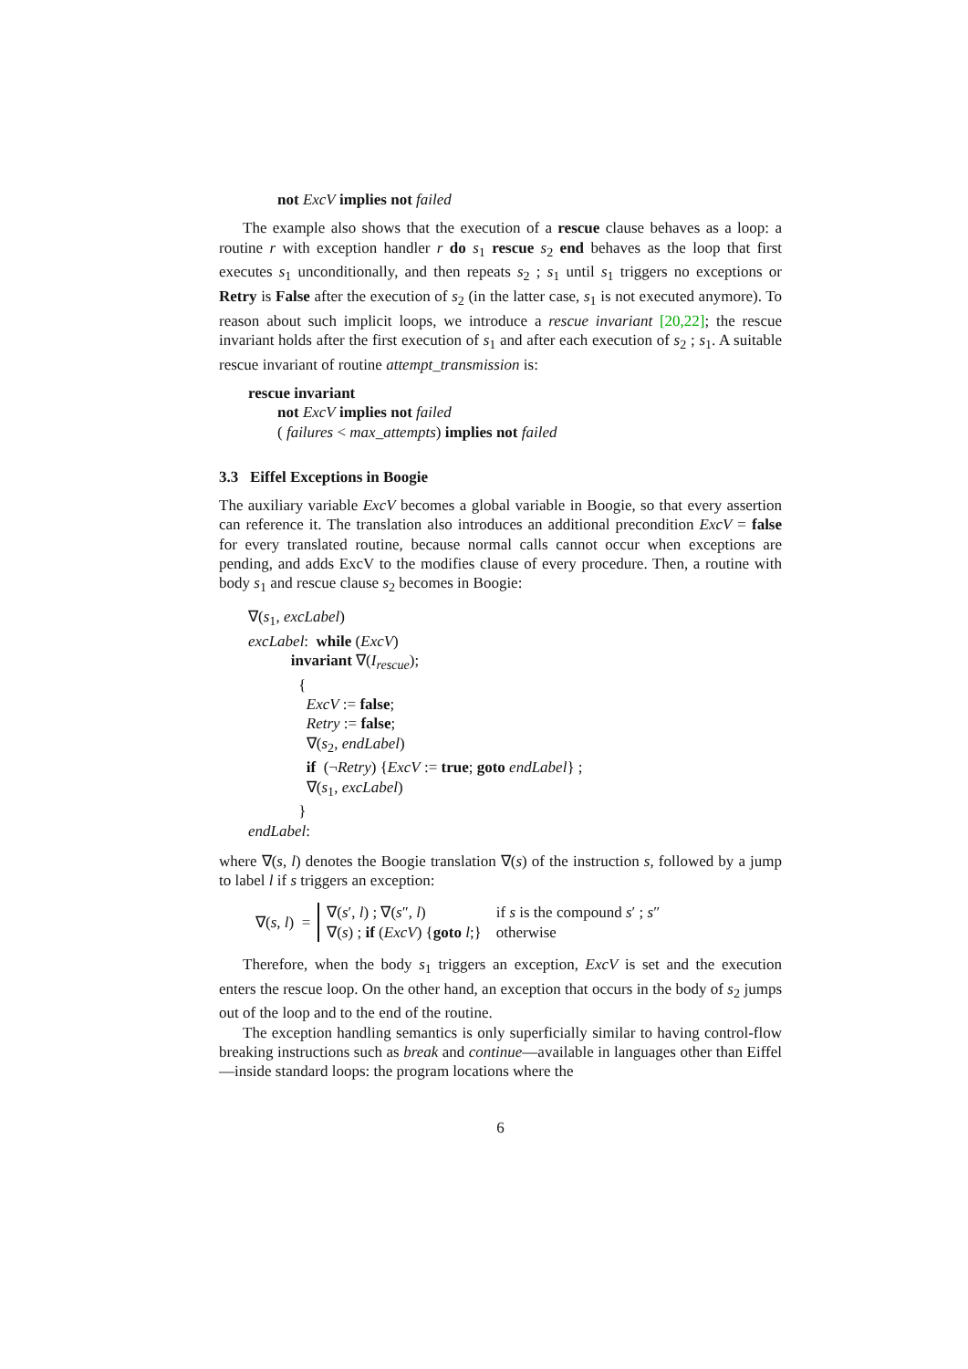not ExcV implies not failed
The example also shows that the execution of a rescue clause behaves as a loop: a routine r with exception handler r do s<sub>1</sub> rescue s<sub>2</sub> end behaves as the loop that first executes s<sub>1</sub> unconditionally, and then repeats s<sub>2</sub> ; s<sub>1</sub> until s<sub>1</sub> triggers no exceptions or Retry is False after the execution of s<sub>2</sub> (in the latter case, s<sub>1</sub> is not executed anymore). To reason about such implicit loops, we introduce a rescue invariant [20,22]; the rescue invariant holds after the first execution of s<sub>1</sub> and after each execution of s<sub>2</sub> ; s<sub>1</sub>. A suitable rescue invariant of routine attempt_transmission is:
rescue invariant
not ExcV implies not failed
( failures < max_attempts) implies not failed
3.3 Eiffel Exceptions in Boogie
The auxiliary variable ExcV becomes a global variable in Boogie, so that every assertion can reference it. The translation also introduces an additional precondition ExcV = false for every translated routine, because normal calls cannot occur when exceptions are pending, and adds ExcV to the modifies clause of every procedure. Then, a routine with body s<sub>1</sub> and rescue clause s<sub>2</sub> becomes in Boogie:
∇(s<sub>1</sub>, excLabel)
excLabel: while (ExcV)
invariant ∇(I<sub>rescue</sub>);
{
ExcV := false;
Retry := false;
∇(s<sub>2</sub>, endLabel)
if (¬Retry) {ExcV := true; goto endLabel} ;
∇(s<sub>1</sub>, excLabel)
}
endLabel:
where ∇(s, l) denotes the Boogie translation ∇(s) of the instruction s, followed by a jump to label l if s triggers an exception:
∇(s, l) =
| ∇( s ′, l ) ; ∇( s ″, l ) | if s is the compound s ′ ; s ″ |
| ∇( s ) ; if ( ExcV ) { goto l ;} | otherwise |
Therefore, when the body s<sub>1</sub> triggers an exception, ExcV is set and the execution enters the rescue loop. On the other hand, an exception that occurs in the body of s<sub>2</sub> jumps out of the loop and to the end of the routine.
The exception handling semantics is only superficially similar to having control-flow breaking instructions such as break and continue—available in languages other than Eiffel—inside standard loops: the program locations where the
6